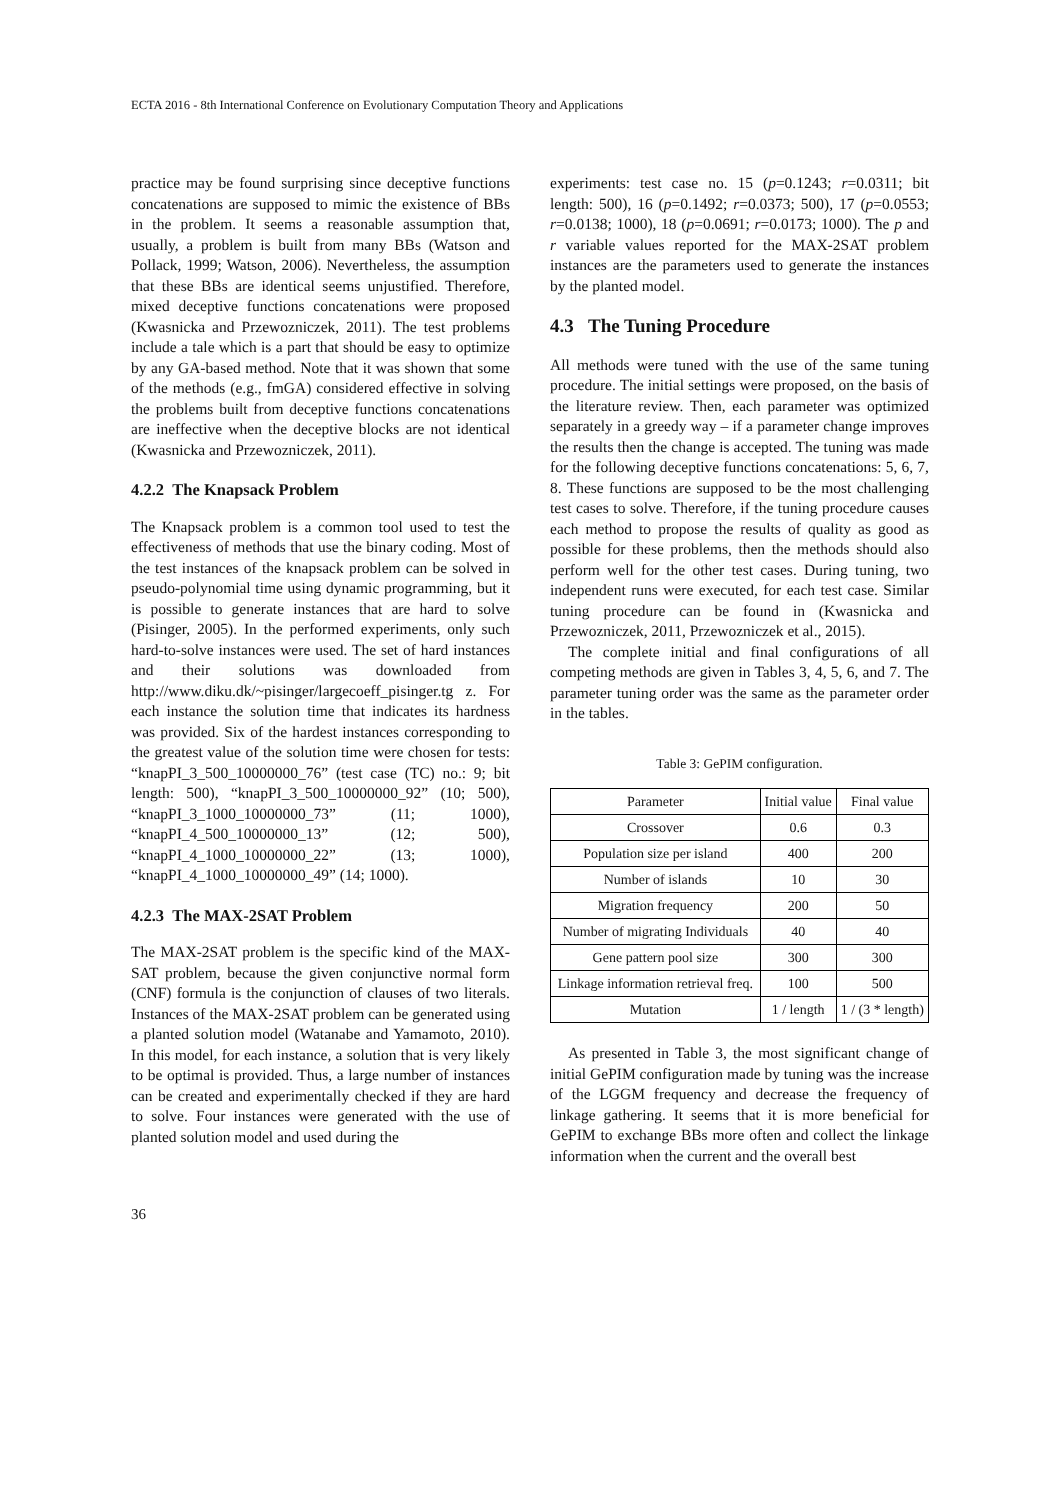ECTA 2016 - 8th International Conference on Evolutionary Computation Theory and Applications
practice may be found surprising since deceptive functions concatenations are supposed to mimic the existence of BBs in the problem. It seems a reasonable assumption that, usually, a problem is built from many BBs (Watson and Pollack, 1999; Watson, 2006). Nevertheless, the assumption that these BBs are identical seems unjustified. Therefore, mixed deceptive functions concatenations were proposed (Kwasnicka and Przewozniczek, 2011). The test problems include a tale which is a part that should be easy to optimize by any GA-based method. Note that it was shown that some of the methods (e.g., fmGA) considered effective in solving the problems built from deceptive functions concatenations are ineffective when the deceptive blocks are not identical (Kwasnicka and Przewozniczek, 2011).
4.2.2 The Knapsack Problem
The Knapsack problem is a common tool used to test the effectiveness of methods that use the binary coding. Most of the test instances of the knapsack problem can be solved in pseudo-polynomial time using dynamic programming, but it is possible to generate instances that are hard to solve (Pisinger, 2005). In the performed experiments, only such hard-to-solve instances were used. The set of hard instances and their solutions was downloaded from http://www.diku.dk/~pisinger/largecoeff_pisinger.tg z. For each instance the solution time that indicates its hardness was provided. Six of the hardest instances corresponding to the greatest value of the solution time were chosen for tests: “knapPI_3_500_10000000_76” (test case (TC) no.: 9; bit length: 500), “knapPI_3_500_10000000_92” (10; 500), “knapPI_3_1000_10000000_73” (11; 1000), “knapPI_4_500_10000000_13” (12; 500), “knapPI_4_1000_10000000_22” (13; 1000), “knapPI_4_1000_10000000_49” (14; 1000).
4.2.3 The MAX-2SAT Problem
The MAX-2SAT problem is the specific kind of the MAX-SAT problem, because the given conjunctive normal form (CNF) formula is the conjunction of clauses of two literals. Instances of the MAX-2SAT problem can be generated using a planted solution model (Watanabe and Yamamoto, 2010). In this model, for each instance, a solution that is very likely to be optimal is provided. Thus, a large number of instances can be created and experimentally checked if they are hard to solve. Four instances were generated with the use of planted solution model and used during the
experiments: test case no. 15 (p=0.1243; r=0.0311; bit length: 500), 16 (p=0.1492; r=0.0373; 500), 17 (p=0.0553; r=0.0138; 1000), 18 (p=0.0691; r=0.0173; 1000). The p and r variable values reported for the MAX-2SAT problem instances are the parameters used to generate the instances by the planted model.
4.3 The Tuning Procedure
All methods were tuned with the use of the same tuning procedure. The initial settings were proposed, on the basis of the literature review. Then, each parameter was optimized separately in a greedy way – if a parameter change improves the results then the change is accepted. The tuning was made for the following deceptive functions concatenations: 5, 6, 7, 8. These functions are supposed to be the most challenging test cases to solve. Therefore, if the tuning procedure causes each method to propose the results of quality as good as possible for these problems, then the methods should also perform well for the other test cases. During tuning, two independent runs were executed, for each test case. Similar tuning procedure can be found in (Kwasnicka and Przewozniczek, 2011, Przewozniczek et al., 2015).
The complete initial and final configurations of all competing methods are given in Tables 3, 4, 5, 6, and 7. The parameter tuning order was the same as the parameter order in the tables.
Table 3: GePIM configuration.
| Parameter | Initial value | Final value |
| --- | --- | --- |
| Crossover | 0.6 | 0.3 |
| Population size per island | 400 | 200 |
| Number of islands | 10 | 30 |
| Migration frequency | 200 | 50 |
| Number of migrating Individuals | 40 | 40 |
| Gene pattern pool size | 300 | 300 |
| Linkage information retrieval freq. | 100 | 500 |
| Mutation | 1 / length | 1 / (3 * length) |
As presented in Table 3, the most significant change of initial GePIM configuration made by tuning was the increase of the LGGM frequency and decrease the frequency of linkage gathering. It seems that it is more beneficial for GePIM to exchange BBs more often and collect the linkage information when the current and the overall best
36